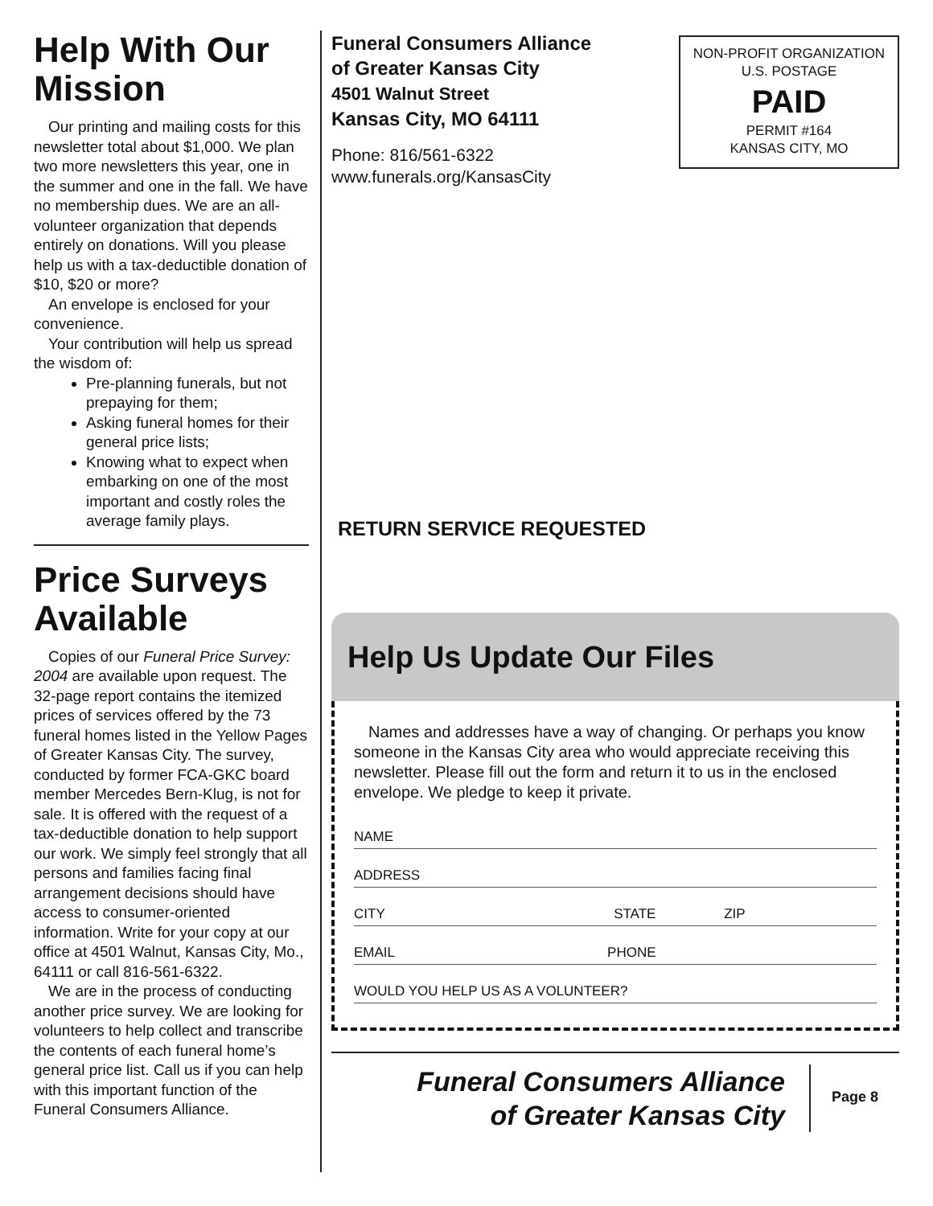Help With Our Mission
Our printing and mailing costs for this newsletter total about $1,000. We plan two more newsletters this year, one in the summer and one in the fall. We have no membership dues. We are an all-volunteer organization that depends entirely on donations. Will you please help us with a tax-deductible donation of $10, $20 or more?
An envelope is enclosed for your convenience.
Your contribution will help us spread the wisdom of:
Pre-planning funerals, but not prepaying for them;
Asking funeral homes for their general price lists;
Knowing what to expect when embarking on one of the most important and costly roles the average family plays.
Price Surveys Available
Copies of our Funeral Price Survey: 2004 are available upon request. The 32-page report contains the itemized prices of services offered by the 73 funeral homes listed in the Yellow Pages of Greater Kansas City. The survey, conducted by former FCA-GKC board member Mercedes Bern-Klug, is not for sale. It is offered with the request of a tax-deductible donation to help support our work. We simply feel strongly that all persons and families facing final arrangement decisions should have access to consumer-oriented information. Write for your copy at our office at 4501 Walnut, Kansas City, Mo., 64111 or call 816-561-6322.
We are in the process of conducting another price survey. We are looking for volunteers to help collect and transcribe the contents of each funeral home’s general price list. Call us if you can help with this important function of the Funeral Consumers Alliance.
Funeral Consumers Alliance
of Greater Kansas City
4501 Walnut Street
Kansas City, MO 64111
Phone: 816/561-6322
www.funerals.org/KansasCity
NON-PROFIT ORGANIZATION
U.S. POSTAGE
PAID
PERMIT #164
KANSAS CITY, MO
RETURN SERVICE REQUESTED
Help Us Update Our Files
Names and addresses have a way of changing. Or perhaps you know someone in the Kansas City area who would appreciate receiving this newsletter. Please fill out the form and return it to us in the enclosed envelope. We pledge to keep it private.
NAME
ADDRESS
CITY STATE ZIP
EMAIL PHONE
WOULD YOU HELP US AS A VOLUNTEER?
Funeral Consumers Alliance
of Greater Kansas City
Page 8